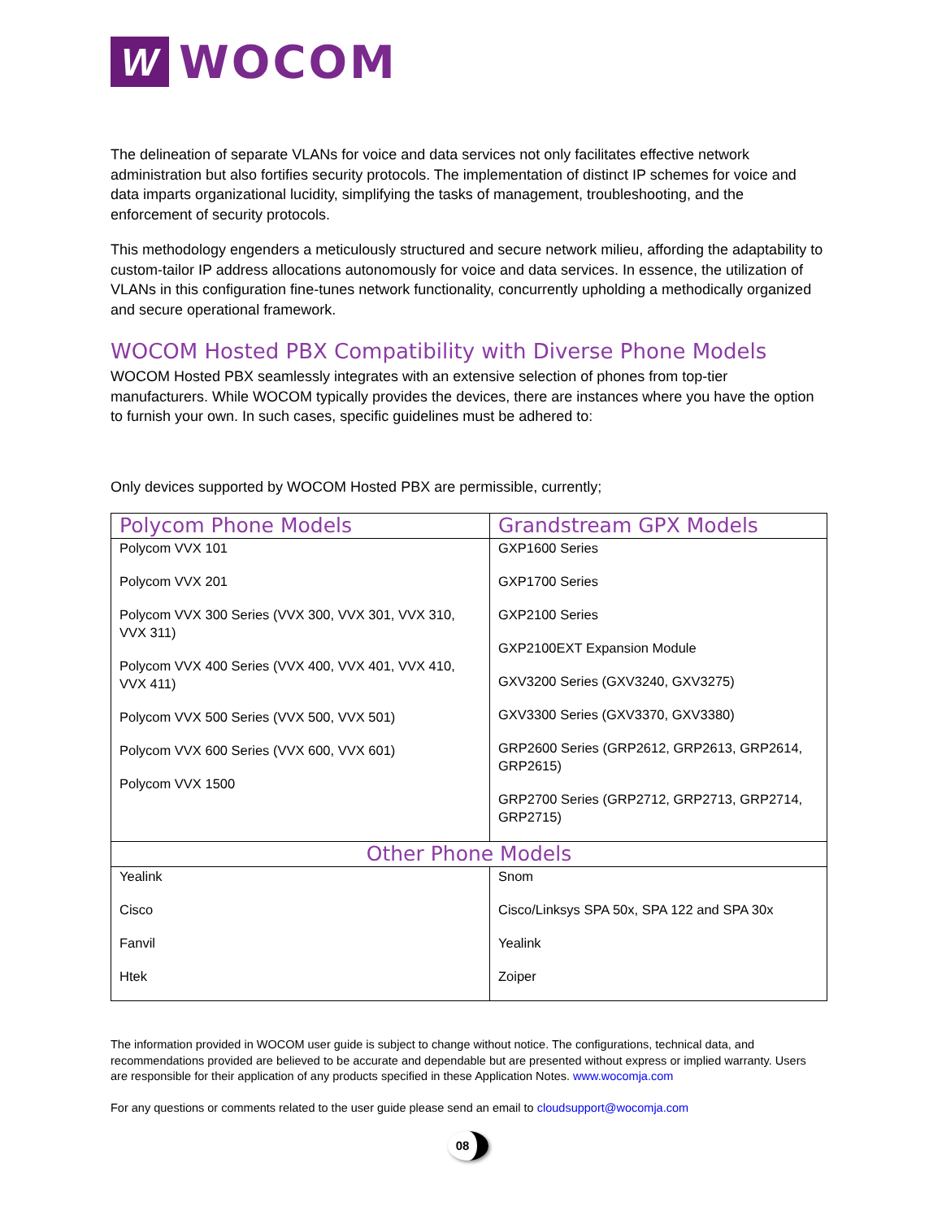W
WOCOM
The delineation of separate VLANs for voice and data services not only facilitates effective network administration but also fortifies security protocols. The implementation of distinct IP schemes for voice and data imparts organizational lucidity, simplifying the tasks of management, troubleshooting, and the enforcement of security protocols.
This methodology engenders a meticulously structured and secure network milieu, affording the adaptability to custom-tailor IP address allocations autonomously for voice and data services. In essence, the utilization of VLANs in this configuration fine-tunes network functionality, concurrently upholding a methodically organized and secure operational framework.
WOCOM Hosted PBX Compatibility with Diverse Phone Models
WOCOM Hosted PBX seamlessly integrates with an extensive selection of phones from top-tier manufacturers. While WOCOM typically provides the devices, there are instances where you have the option to furnish your own. In such cases, specific guidelines must be adhered to:
Only devices supported by WOCOM Hosted PBX are permissible, currently;
| Polycom Phone Models | Grandstream GPX Models |
| --- | --- |
| Polycom VVX 101 Polycom VVX 201 Polycom VVX 300 Series (VVX 300, VVX 301, VVX 310, VVX 311) Polycom VVX 400 Series (VVX 400, VVX 401, VVX 410, VVX 411) Polycom VVX 500 Series (VVX 500, VVX 501) Polycom VVX 600 Series (VVX 600, VVX 601) Polycom VVX 1500 | GXP1600 Series GXP1700 Series GXP2100 Series GXP2100EXT Expansion Module GXV3200 Series (GXV3240, GXV3275) GXV3300 Series (GXV3370, GXV3380) GRP2600 Series (GRP2612, GRP2613, GRP2614, GRP2615) GRP2700 Series (GRP2712, GRP2713, GRP2714, GRP2715) |
| Other Phone Models | |
| Yealink Cisco Fanvil Htek | Snom Cisco/Linksys SPA 50x, SPA 122 and SPA 30x Yealink Zoiper |
The information provided in WOCOM user guide is subject to change without notice. The configurations, technical data, and recommendations provided are believed to be accurate and dependable but are presented without express or implied warranty. Users are responsible for their application of any products specified in these Application Notes. www.wocomja.com
For any questions or comments related to the user guide please send an email to cloudsupport@wocomja.com
08